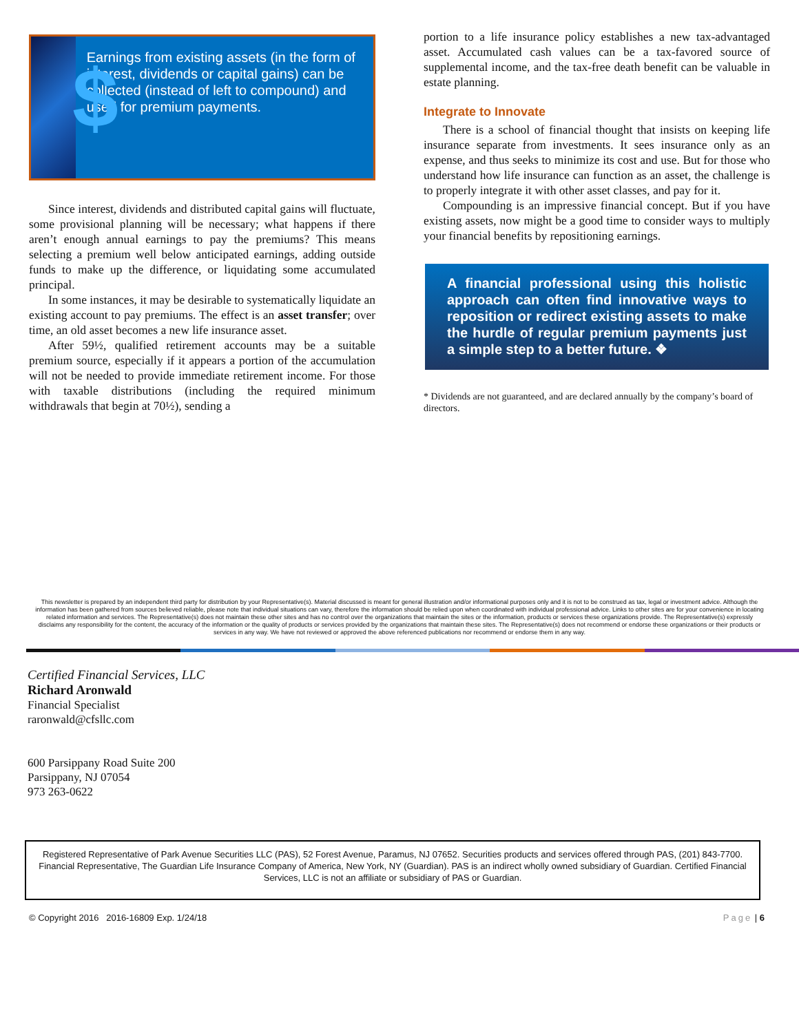$
Earnings from existing assets (in the form of interest, dividends or capital gains) can be collected (instead of left to compound) and used for premium payments.
Since interest, dividends and distributed capital gains will fluctuate, some provisional planning will be necessary; what happens if there aren’t enough annual earnings to pay the premiums? This means selecting a premium well below anticipated earnings, adding outside funds to make up the difference, or liquidating some accumulated principal.
In some instances, it may be desirable to systematically liquidate an existing account to pay premiums. The effect is an asset transfer; over time, an old asset becomes a new life insurance asset.
After 59½, qualified retirement accounts may be a suitable premium source, especially if it appears a portion of the accumulation will not be needed to provide immediate retirement income. For those with taxable distributions (including the required minimum withdrawals that begin at 70½), sending a
portion to a life insurance policy establishes a new tax-advantaged asset. Accumulated cash values can be a tax-favored source of supplemental income, and the tax-free death benefit can be valuable in estate planning.
Integrate to Innovate
There is a school of financial thought that insists on keeping life insurance separate from investments. It sees insurance only as an expense, and thus seeks to minimize its cost and use. But for those who understand how life insurance can function as an asset, the challenge is to properly integrate it with other asset classes, and pay for it.
Compounding is an impressive financial concept. But if you have existing assets, now might be a good time to consider ways to multiply your financial benefits by repositioning earnings.
A financial professional using this holistic approach can often find innovative ways to reposition or redirect existing assets to make the hurdle of regular premium payments just a simple step to a better future. ❖
* Dividends are not guaranteed, and are declared annually by the company’s board of directors.
This newsletter is prepared by an independent third party for distribution by your Representative(s). Material discussed is meant for general illustration and/or informational purposes only and it is not to be construed as tax, legal or investment advice. Although the information has been gathered from sources believed reliable, please note that individual situations can vary, therefore the information should be relied upon when coordinated with individual professional advice. Links to other sites are for your convenience in locating related information and services. The Representative(s) does not maintain these other sites and has no control over the organizations that maintain the sites or the information, products or services these organizations provide. The Representative(s) expressly disclaims any responsibility for the content, the accuracy of the information or the quality of products or services provided by the organizations that maintain these sites. The Representative(s) does not recommend or endorse these organizations or their products or services in any way. We have not reviewed or approved the above referenced publications nor recommend or endorse them in any way.
Certified Financial Services, LLC
Richard Aronwald
Financial Specialist
raronwald@cfsllc.com
600 Parsippany Road Suite 200
Parsippany, NJ 07054
973 263-0622
Registered Representative of Park Avenue Securities LLC (PAS), 52 Forest Avenue, Paramus, NJ 07652. Securities products and services offered through PAS, (201) 843-7700. Financial Representative, The Guardian Life Insurance Company of America, New York, NY (Guardian). PAS is an indirect wholly owned subsidiary of Guardian. Certified Financial Services, LLC is not an affiliate or subsidiary of PAS or Guardian.
© Copyright 2016 2016-16809 Exp. 1/24/18 Page | 6